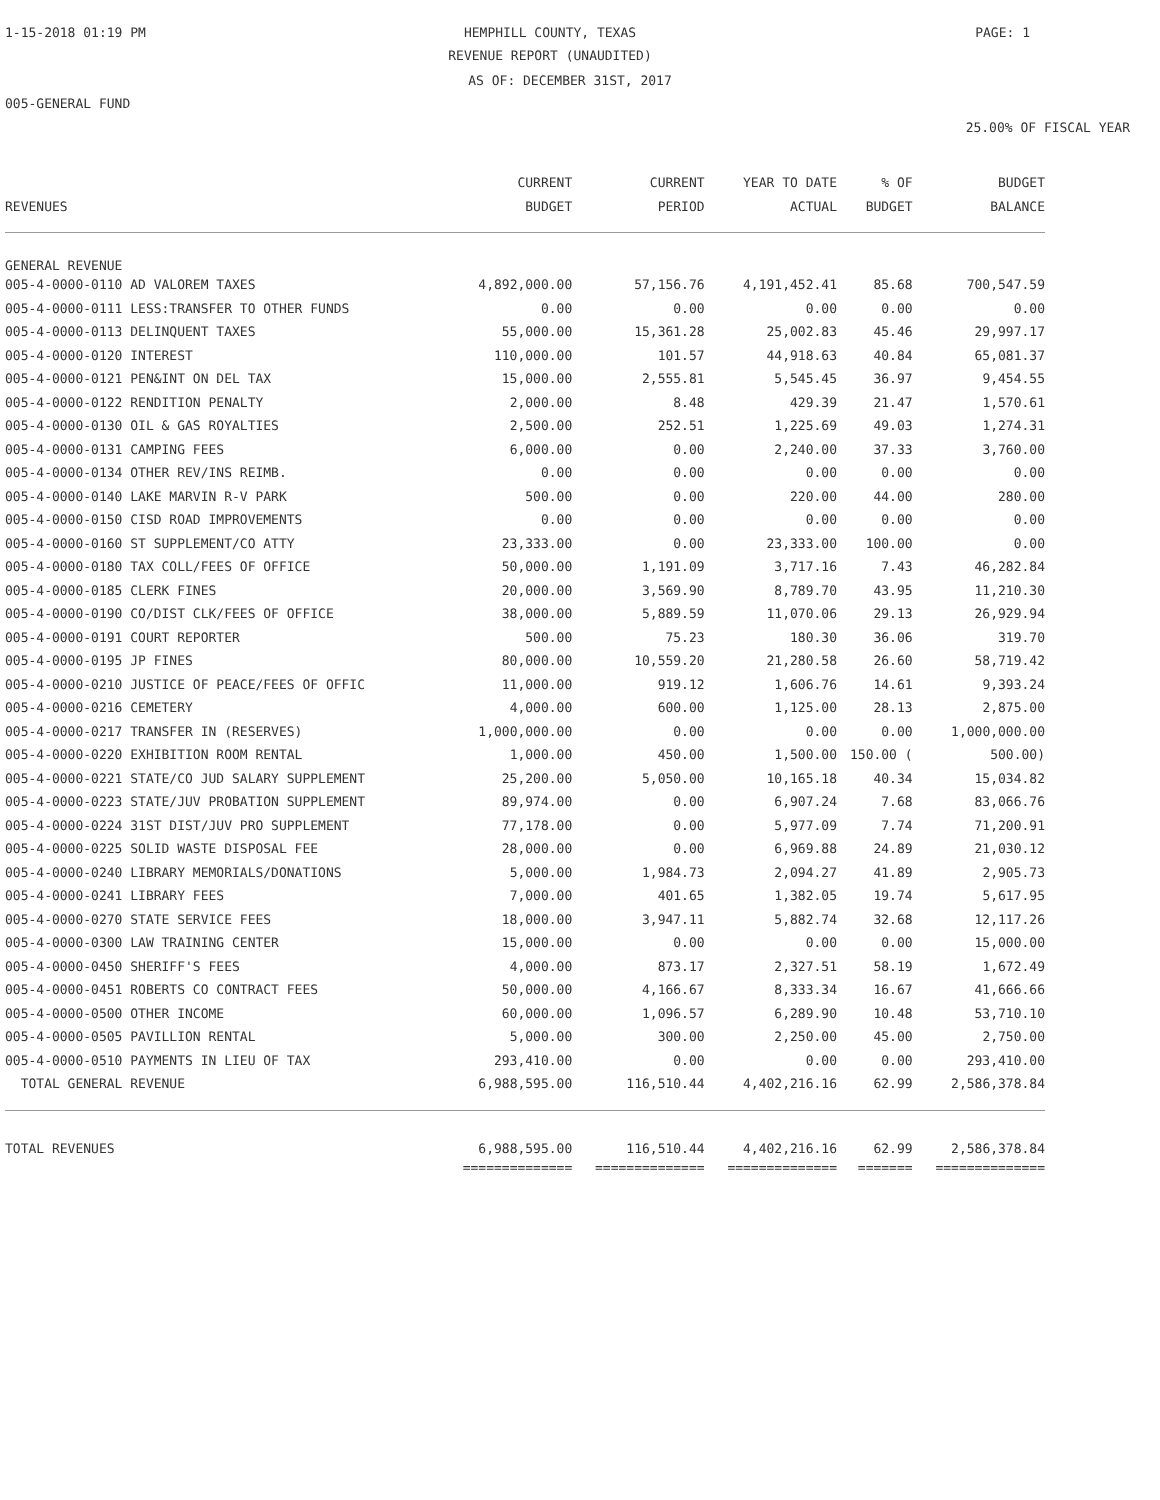1-15-2018 01:19 PM
HEMPHILL COUNTY, TEXAS PAGE: 1
REVENUE REPORT (UNAUDITED)
AS OF: DECEMBER 31ST, 2017
005-GENERAL FUND
25.00% OF FISCAL YEAR
| | CURRENT | CURRENT | YEAR TO DATE | % OF | BUDGET |
| --- | --- | --- | --- | --- | --- |
| REVENUES | BUDGET | PERIOD | ACTUAL | BUDGET | BALANCE |
| GENERAL REVENUE | | | | | |
| 005-4-0000-0110 AD VALOREM TAXES | 4,892,000.00 | 57,156.76 | 4,191,452.41 | 85.68 | 700,547.59 |
| 005-4-0000-0111 LESS:TRANSFER TO OTHER FUNDS | 0.00 | 0.00 | 0.00 | 0.00 | 0.00 |
| 005-4-0000-0113 DELINQUENT TAXES | 55,000.00 | 15,361.28 | 25,002.83 | 45.46 | 29,997.17 |
| 005-4-0000-0120 INTEREST | 110,000.00 | 101.57 | 44,918.63 | 40.84 | 65,081.37 |
| 005-4-0000-0121 PEN&INT ON DEL TAX | 15,000.00 | 2,555.81 | 5,545.45 | 36.97 | 9,454.55 |
| 005-4-0000-0122 RENDITION PENALTY | 2,000.00 | 8.48 | 429.39 | 21.47 | 1,570.61 |
| 005-4-0000-0130 OIL & GAS ROYALTIES | 2,500.00 | 252.51 | 1,225.69 | 49.03 | 1,274.31 |
| 005-4-0000-0131 CAMPING FEES | 6,000.00 | 0.00 | 2,240.00 | 37.33 | 3,760.00 |
| 005-4-0000-0134 OTHER REV/INS REIMB. | 0.00 | 0.00 | 0.00 | 0.00 | 0.00 |
| 005-4-0000-0140 LAKE MARVIN R-V PARK | 500.00 | 0.00 | 220.00 | 44.00 | 280.00 |
| 005-4-0000-0150 CISD ROAD IMPROVEMENTS | 0.00 | 0.00 | 0.00 | 0.00 | 0.00 |
| 005-4-0000-0160 ST SUPPLEMENT/CO ATTY | 23,333.00 | 0.00 | 23,333.00 | 100.00 | 0.00 |
| 005-4-0000-0180 TAX COLL/FEES OF OFFICE | 50,000.00 | 1,191.09 | 3,717.16 | 7.43 | 46,282.84 |
| 005-4-0000-0185 CLERK FINES | 20,000.00 | 3,569.90 | 8,789.70 | 43.95 | 11,210.30 |
| 005-4-0000-0190 CO/DIST CLK/FEES OF OFFICE | 38,000.00 | 5,889.59 | 11,070.06 | 29.13 | 26,929.94 |
| 005-4-0000-0191 COURT REPORTER | 500.00 | 75.23 | 180.30 | 36.06 | 319.70 |
| 005-4-0000-0195 JP FINES | 80,000.00 | 10,559.20 | 21,280.58 | 26.60 | 58,719.42 |
| 005-4-0000-0210 JUSTICE OF PEACE/FEES OF OFFIC | 11,000.00 | 919.12 | 1,606.76 | 14.61 | 9,393.24 |
| 005-4-0000-0216 CEMETERY | 4,000.00 | 600.00 | 1,125.00 | 28.13 | 2,875.00 |
| 005-4-0000-0217 TRANSFER IN (RESERVES) | 1,000,000.00 | 0.00 | 0.00 | 0.00 | 1,000,000.00 |
| 005-4-0000-0220 EXHIBITION ROOM RENTAL | 1,000.00 | 450.00 | 1,500.00 | 150.00 ( | 500.00) |
| 005-4-0000-0221 STATE/CO JUD SALARY SUPPLEMENT | 25,200.00 | 5,050.00 | 10,165.18 | 40.34 | 15,034.82 |
| 005-4-0000-0223 STATE/JUV PROBATION SUPPLEMENT | 89,974.00 | 0.00 | 6,907.24 | 7.68 | 83,066.76 |
| 005-4-0000-0224 31ST DIST/JUV PRO SUPPLEMENT | 77,178.00 | 0.00 | 5,977.09 | 7.74 | 71,200.91 |
| 005-4-0000-0225 SOLID WASTE DISPOSAL FEE | 28,000.00 | 0.00 | 6,969.88 | 24.89 | 21,030.12 |
| 005-4-0000-0240 LIBRARY MEMORIALS/DONATIONS | 5,000.00 | 1,984.73 | 2,094.27 | 41.89 | 2,905.73 |
| 005-4-0000-0241 LIBRARY FEES | 7,000.00 | 401.65 | 1,382.05 | 19.74 | 5,617.95 |
| 005-4-0000-0270 STATE SERVICE FEES | 18,000.00 | 3,947.11 | 5,882.74 | 32.68 | 12,117.26 |
| 005-4-0000-0300 LAW TRAINING CENTER | 15,000.00 | 0.00 | 0.00 | 0.00 | 15,000.00 |
| 005-4-0000-0450 SHERIFF'S FEES | 4,000.00 | 873.17 | 2,327.51 | 58.19 | 1,672.49 |
| 005-4-0000-0451 ROBERTS CO CONTRACT FEES | 50,000.00 | 4,166.67 | 8,333.34 | 16.67 | 41,666.66 |
| 005-4-0000-0500 OTHER INCOME | 60,000.00 | 1,096.57 | 6,289.90 | 10.48 | 53,710.10 |
| 005-4-0000-0505 PAVILLION RENTAL | 5,000.00 | 300.00 | 2,250.00 | 45.00 | 2,750.00 |
| 005-4-0000-0510 PAYMENTS IN LIEU OF TAX | 293,410.00 | 0.00 | 0.00 | 0.00 | 293,410.00 |
| TOTAL GENERAL REVENUE | 6,988,595.00 | 116,510.44 | 4,402,216.16 | 62.99 | 2,586,378.84 |
| TOTAL REVENUES | 6,988,595.00 | 116,510.44 | 4,402,216.16 | 62.99 | 2,586,378.84 |
| | ============== | ============== | ============== | ======= | ============== |